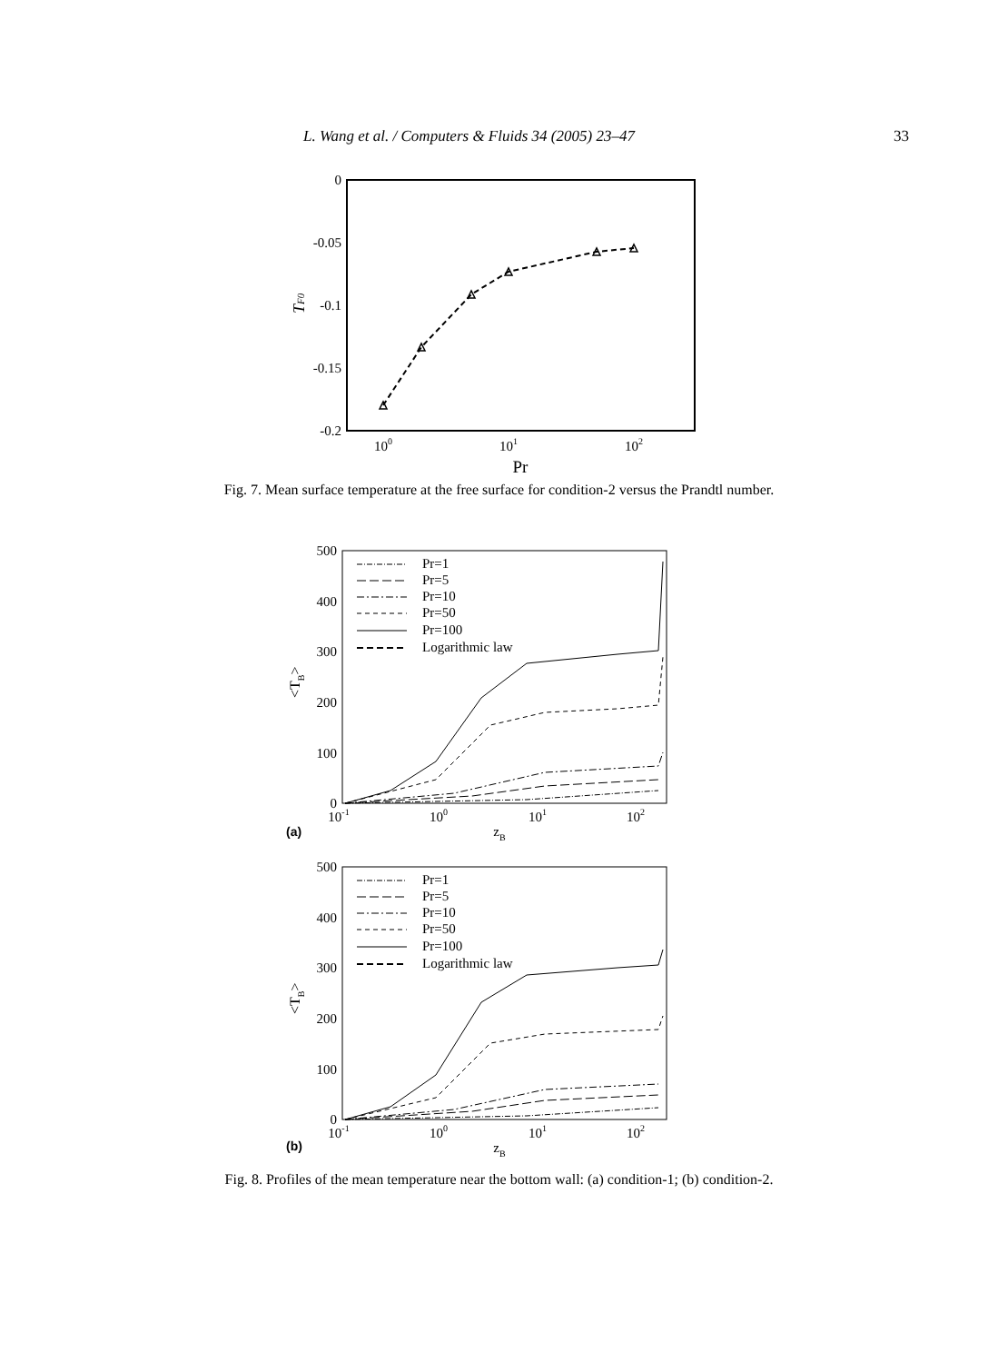L. Wang et al. / Computers & Fluids 34 (2005) 23–47 33
0
-0.05
-0.1
-0.15
-0.2
100
101
102
Pr
TF0
Fig. 7. Mean surface temperature at the free surface for condition-2 versus the Prandtl number.
500
400
300
200
100
0
10-1
100
101
102
zB
(a)
<TB>
Pr=1
Pr=5
Pr=10
Pr=50
Pr=100
Logarithmic law
500
400
300
200
100
0
10-1
100
101
102
zB
(b)
<TB>
Pr=1
Pr=5
Pr=10
Pr=50
Pr=100
Logarithmic law
Fig. 8. Profiles of the mean temperature near the bottom wall: (a) condition-1; (b) condition-2.